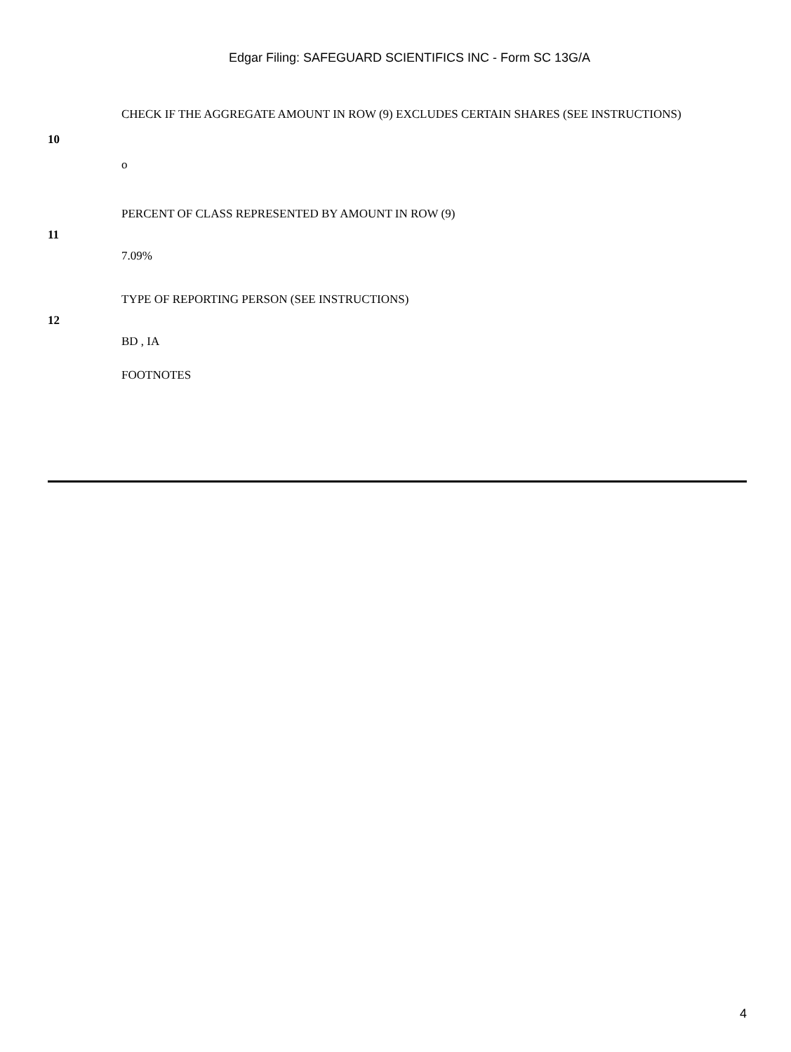Edgar Filing: SAFEGUARD SCIENTIFICS INC - Form SC 13G/A
| 10 | CHECK IF THE AGGREGATE AMOUNT IN ROW (9) EXCLUDES CERTAIN SHARES (SEE INSTRUCTIONS) o |
| 11 | PERCENT OF CLASS REPRESENTED BY AMOUNT IN ROW (9) 7.09% |
| 12 | TYPE OF REPORTING PERSON (SEE INSTRUCTIONS) BD , IA |
| | FOOTNOTES |
4